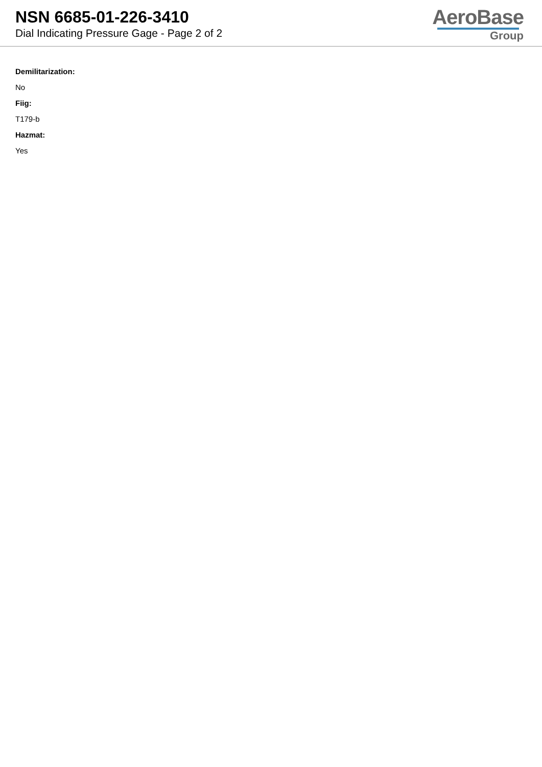NSN 6685-01-226-3410
Dial Indicating Pressure Gage - Page 2 of 2
AeroBase
Group
Demilitarization:
No
Fiig:
T179-b
Hazmat:
Yes